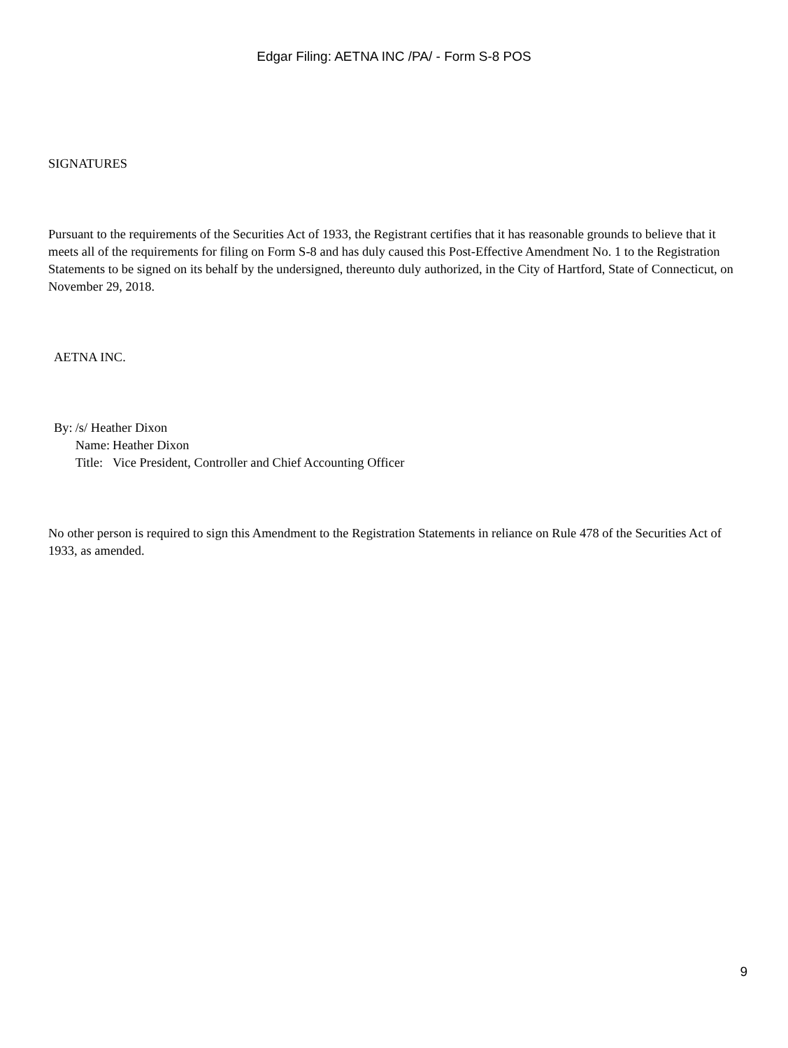Edgar Filing: AETNA INC /PA/ - Form S-8 POS
SIGNATURES
Pursuant to the requirements of the Securities Act of 1933, the Registrant certifies that it has reasonable grounds to believe that it meets all of the requirements for filing on Form S-8 and has duly caused this Post-Effective Amendment No. 1 to the Registration Statements to be signed on its behalf by the undersigned, thereunto duly authorized, in the City of Hartford, State of Connecticut, on November 29, 2018.
AETNA INC.
| By: | /s/ Heather Dixon | |
| | Name: | Heather Dixon |
| | Title: | Vice President, Controller and Chief Accounting Officer |
No other person is required to sign this Amendment to the Registration Statements in reliance on Rule 478 of the Securities Act of 1933, as amended.
9